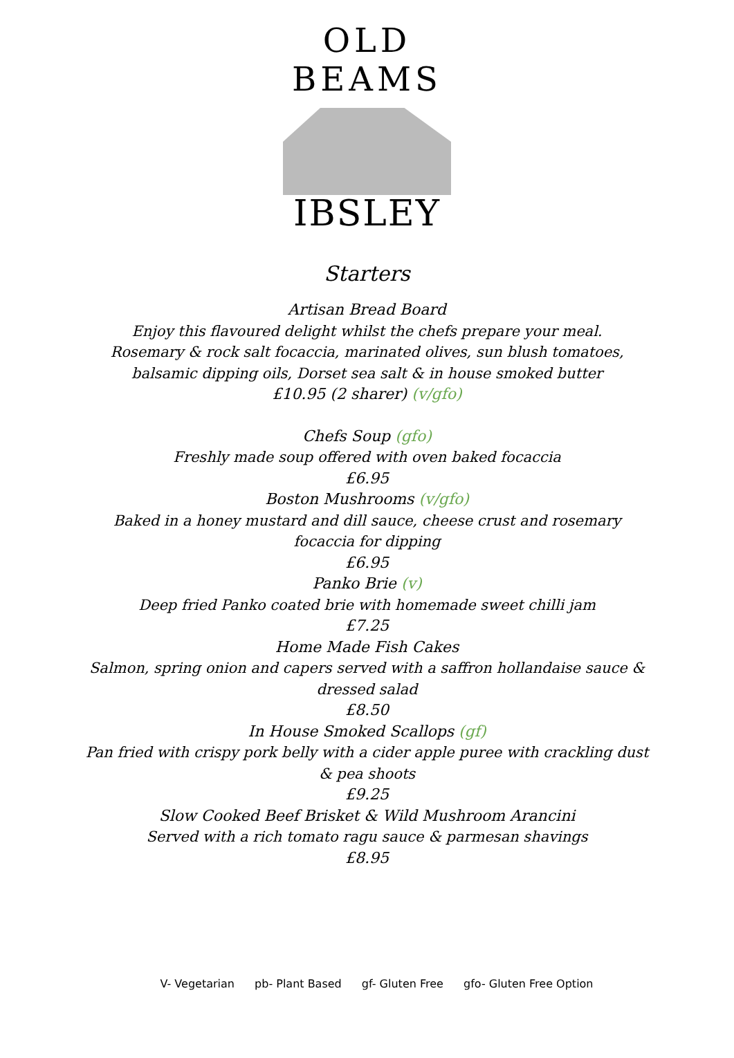OLD BEAMS
IBSLEY
Starters
Artisan Bread Board
Enjoy this flavoured delight whilst the chefs prepare your meal.
Rosemary & rock salt focaccia, marinated olives, sun blush tomatoes,
balsamic dipping oils, Dorset sea salt & in house smoked butter
£10.95 (2 sharer) (v/gfo)
Chefs Soup (gfo)
Freshly made soup offered with oven baked focaccia
£6.95
Boston Mushrooms (v/gfo)
Baked in a honey mustard and dill sauce, cheese crust and rosemary
focaccia for dipping
£6.95
Panko Brie (v)
Deep fried Panko coated brie with homemade sweet chilli jam
£7.25
Home Made Fish Cakes
Salmon, spring onion and capers served with a saffron hollandaise sauce &
dressed salad
£8.50
In House Smoked Scallops (gf)
Pan fried with crispy pork belly with a cider apple puree with crackling dust
& pea shoots
£9.25
Slow Cooked Beef Brisket & Wild Mushroom Arancini
Served with a rich tomato ragu sauce & parmesan shavings
£8.95
V- Vegetarian pb- Plant Based gf- Gluten Free gfo- Gluten Free Option